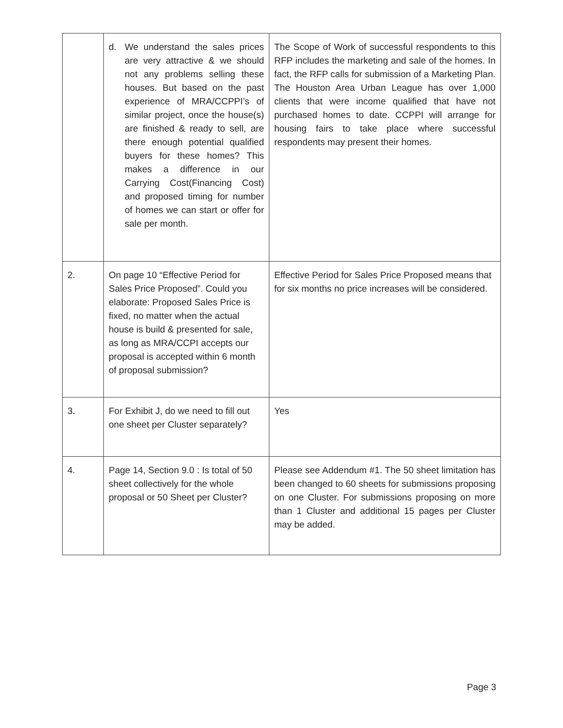| | d. We understand the sales prices are very attractive & we should not any problems selling these houses. But based on the past experience of MRA/CCPPI’s of similar project, once the house(s) are finished & ready to sell, are there enough potential qualified buyers for these homes? This makes a difference in our Carrying Cost(Financing Cost) and proposed timing for number of homes we can start or offer for sale per month. | The Scope of Work of successful respondents to this RFP includes the marketing and sale of the homes. In fact, the RFP calls for submission of a Marketing Plan. The Houston Area Urban League has over 1,000 clients that were income qualified that have not purchased homes to date. CCPPI will arrange for housing fairs to take place where successful respondents may present their homes. |
| 2. | On page 10 “Effective Period for Sales Price Proposed”. Could you elaborate: Proposed Sales Price is fixed, no matter when the actual house is build & presented for sale, as long as MRA/CCPI accepts our proposal is accepted within 6 month of proposal submission? | Effective Period for Sales Price Proposed means that for six months no price increases will be considered. |
| 3. | For Exhibit J, do we need to fill out one sheet per Cluster separately? | Yes |
| 4. | Page 14, Section 9.0 : Is total of 50 sheet collectively for the whole proposal or 50 Sheet per Cluster? | Please see Addendum #1. The 50 sheet limitation has been changed to 60 sheets for submissions proposing on one Cluster. For submissions proposing on more than 1 Cluster and additional 15 pages per Cluster may be added. |
Page 3